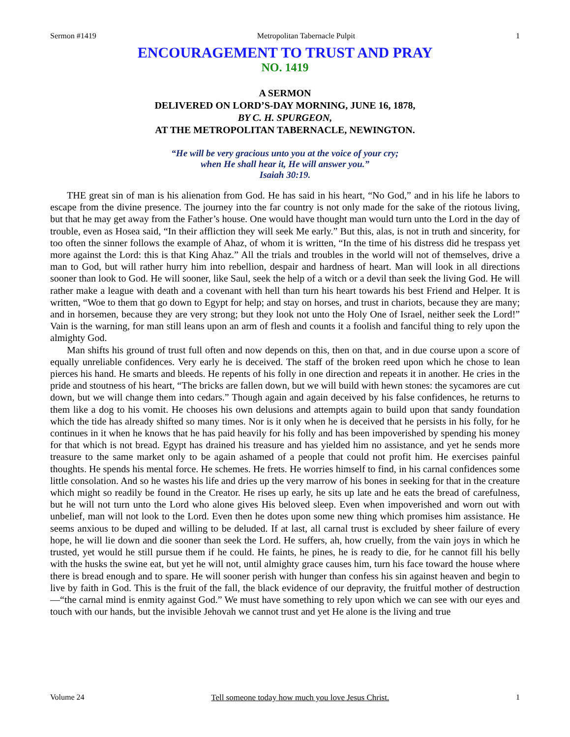Sermon #1419 Metropolitan Tabernacle Pulpit 1
ENCOURAGEMENT TO TRUST AND PRAY
NO. 1419
A SERMON
DELIVERED ON LORD’S-DAY MORNING, JUNE 16, 1878,
BY C. H. SPURGEON,
AT THE METROPOLITAN TABERNACLE, NEWINGTON.
“He will be very gracious unto you at the voice of your cry;
when He shall hear it, He will answer you.”
Isaiah 30:19.
THE great sin of man is his alienation from God. He has said in his heart, “No God,” and in his life he labors to escape from the divine presence. The journey into the far country is not only made for the sake of the riotous living, but that he may get away from the Father’s house. One would have thought man would turn unto the Lord in the day of trouble, even as Hosea said, “In their affliction they will seek Me early.” But this, alas, is not in truth and sincerity, for too often the sinner follows the example of Ahaz, of whom it is written, “In the time of his distress did he trespass yet more against the Lord: this is that King Ahaz.” All the trials and troubles in the world will not of themselves, drive a man to God, but will rather hurry him into rebellion, despair and hardness of heart. Man will look in all directions sooner than look to God. He will sooner, like Saul, seek the help of a witch or a devil than seek the living God. He will rather make a league with death and a covenant with hell than turn his heart towards his best Friend and Helper. It is written, “Woe to them that go down to Egypt for help; and stay on horses, and trust in chariots, because they are many; and in horsemen, because they are very strong; but they look not unto the Holy One of Israel, neither seek the Lord!” Vain is the warning, for man still leans upon an arm of flesh and counts it a foolish and fanciful thing to rely upon the almighty God.
Man shifts his ground of trust full often and now depends on this, then on that, and in due course upon a score of equally unreliable confidences. Very early he is deceived. The staff of the broken reed upon which he chose to lean pierces his hand. He smarts and bleeds. He repents of his folly in one direction and repeats it in another. He cries in the pride and stoutness of his heart, “The bricks are fallen down, but we will build with hewn stones: the sycamores are cut down, but we will change them into cedars.” Though again and again deceived by his false confidences, he returns to them like a dog to his vomit. He chooses his own delusions and attempts again to build upon that sandy foundation which the tide has already shifted so many times. Nor is it only when he is deceived that he persists in his folly, for he continues in it when he knows that he has paid heavily for his folly and has been impoverished by spending his money for that which is not bread. Egypt has drained his treasure and has yielded him no assistance, and yet he sends more treasure to the same market only to be again ashamed of a people that could not profit him. He exercises painful thoughts. He spends his mental force. He schemes. He frets. He worries himself to find, in his carnal confidences some little consolation. And so he wastes his life and dries up the very marrow of his bones in seeking for that in the creature which might so readily be found in the Creator. He rises up early, he sits up late and he eats the bread of carefulness, but he will not turn unto the Lord who alone gives His beloved sleep. Even when impoverished and worn out with unbelief, man will not look to the Lord. Even then he dotes upon some new thing which promises him assistance. He seems anxious to be duped and willing to be deluded. If at last, all carnal trust is excluded by sheer failure of every hope, he will lie down and die sooner than seek the Lord. He suffers, ah, how cruelly, from the vain joys in which he trusted, yet would he still pursue them if he could. He faints, he pines, he is ready to die, for he cannot fill his belly with the husks the swine eat, but yet he will not, until almighty grace causes him, turn his face toward the house where there is bread enough and to spare. He will sooner perish with hunger than confess his sin against heaven and begin to live by faith in God. This is the fruit of the fall, the black evidence of our depravity, the fruitful mother of destruction—“the carnal mind is enmity against God.” We must have something to rely upon which we can see with our eyes and touch with our hands, but the invisible Jehovah we cannot trust and yet He alone is the living and true
Volume 24 Tell someone today how much you love Jesus Christ. 1